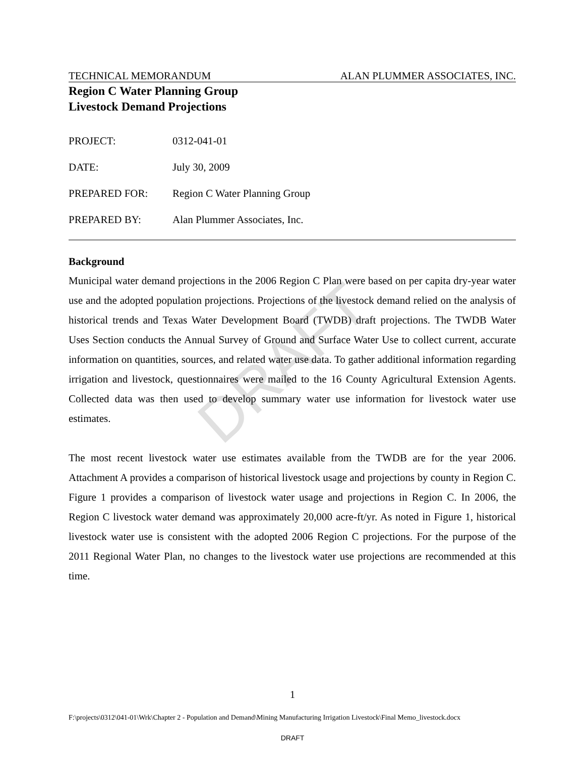DRAFT
TECHNICAL MEMORANDUM ALAN PLUMMER ASSOCIATES, INC.
Region C Water Planning Group
Livestock Demand Projections
PROJECT: 0312-041-01
DATE: July 30, 2009
PREPARED FOR: Region C Water Planning Group
PREPARED BY: Alan Plummer Associates, Inc.
Background
Municipal water demand projections in the 2006 Region C Plan were based on per capita dry-year water use and the adopted population projections. Projections of the livestock demand relied on the analysis of historical trends and Texas Water Development Board (TWDB) draft projections. The TWDB Water Uses Section conducts the Annual Survey of Ground and Surface Water Use to collect current, accurate information on quantities, sources, and related water use data. To gather additional information regarding irrigation and livestock, questionnaires were mailed to the 16 County Agricultural Extension Agents. Collected data was then used to develop summary water use information for livestock water use estimates.
The most recent livestock water use estimates available from the TWDB are for the year 2006. Attachment A provides a comparison of historical livestock usage and projections by county in Region C. Figure 1 provides a comparison of livestock water usage and projections in Region C. In 2006, the Region C livestock water demand was approximately 20,000 acre-ft/yr. As noted in Figure 1, historical livestock water use is consistent with the adopted 2006 Region C projections. For the purpose of the 2011 Regional Water Plan, no changes to the livestock water use projections are recommended at this time.
1
F:\projects\0312\041-01\Wrk\Chapter 2 - Population and Demand\Mining Manufacturing Irrigation Livestock\Final Memo_livestock.docx
DRAFT